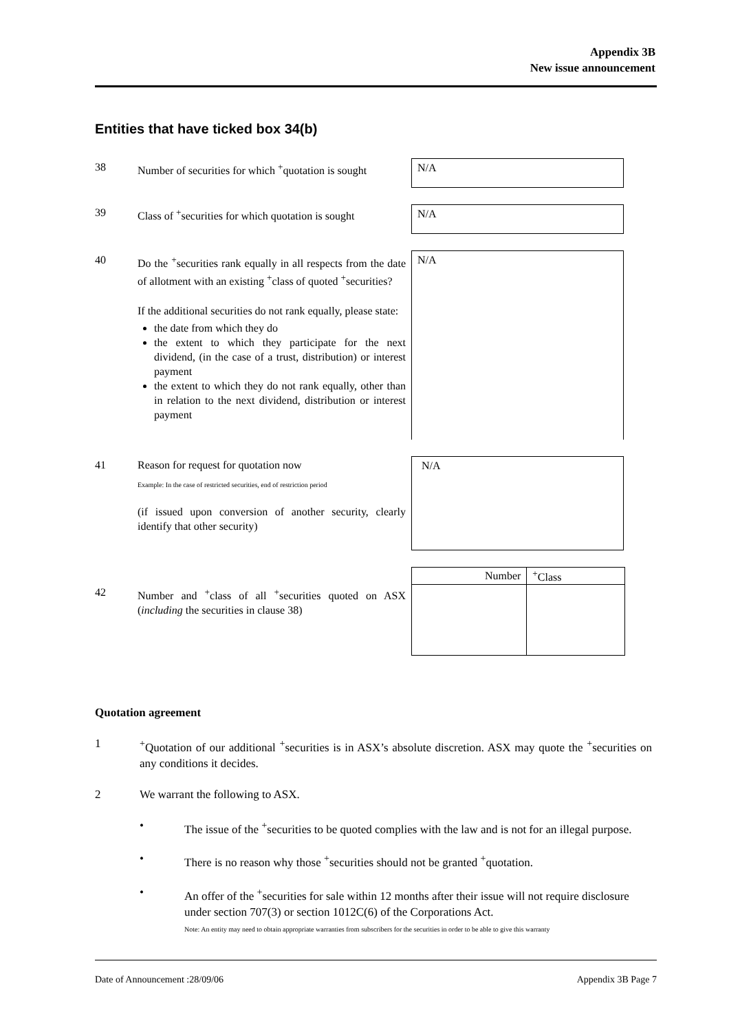Appendix 3B
New issue announcement
Entities that have ticked box 34(b)
38 Number of securities for which <sup>+</sup>quotation is sought N/A
39 Class of <sup>+</sup>securities for which quotation is sought N/A
40 Do the <sup>+</sup>securities rank equally in all respects from the date of allotment with an existing <sup>+</sup>class of quoted <sup>+</sup>securities?
If the additional securities do not rank equally, please state:
the date from which they do
the extent to which they participate for the next dividend, (in the case of a trust, distribution) or interest payment
the extent to which they do not rank equally, other than in relation to the next dividend, distribution or interest payment
N/A
41 Reason for request for quotation now
Example: In the case of restricted securities, end of restriction period
(if issued upon conversion of another security, clearly identify that other security)
N/A
42 Number and <sup>+</sup>class of all <sup>+</sup>securities quoted on ASX (including the securities in clause 38)
| Number | <sup>+</sup>Class |
| --- | --- |
Quotation agreement
1<sup>+</sup>Quotation of our additional <sup>+</sup>securities is in ASX’s absolute discretion. ASX may quote the <sup>+</sup>securities on any conditions it decides.
2 We warrant the following to ASX.
• The issue of the <sup>+</sup>securities to be quoted complies with the law and is not for an illegal purpose.
• There is no reason why those <sup>+</sup>securities should not be granted <sup>+</sup>quotation.
• An offer of the <sup>+</sup>securities for sale within 12 months after their issue will not require disclosure under section 707(3) or section 1012C(6) of the Corporations Act.
Note: An entity may need to obtain appropriate warranties from subscribers for the securities in order to be able to give this warranty
Date of Announcement :28/09/06 Appendix 3B Page 7